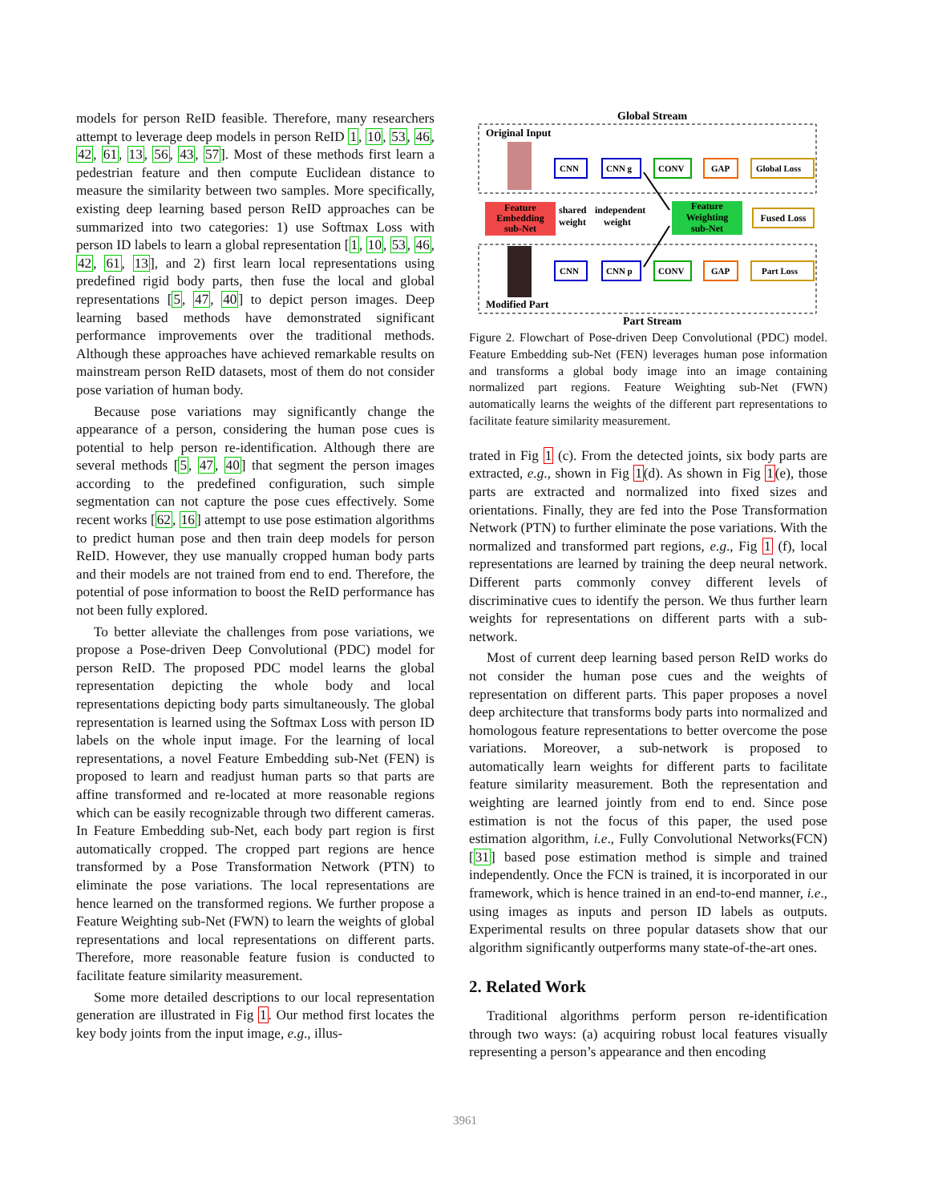models for person ReID feasible. Therefore, many researchers attempt to leverage deep models in person ReID 1, 10, 53, 46, 42, 61, 13, 56, 43, 57]. Most of these methods first learn a pedestrian feature and then compute Euclidean distance to measure the similarity between two samples. More specifically, existing deep learning based person ReID approaches can be summarized into two categories: 1) use Softmax Loss with person ID labels to learn a global representation [1, 10, 53, 46, 42, 61, 13], and 2) first learn local representations using predefined rigid body parts, then fuse the local and global representations [5, 47, 40] to depict person images. Deep learning based methods have demonstrated significant performance improvements over the traditional methods. Although these approaches have achieved remarkable results on mainstream person ReID datasets, most of them do not consider pose variation of human body.
Because pose variations may significantly change the appearance of a person, considering the human pose cues is potential to help person re-identification. Although there are several methods [5, 47, 40] that segment the person images according to the predefined configuration, such simple segmentation can not capture the pose cues effectively. Some recent works [62, 16] attempt to use pose estimation algorithms to predict human pose and then train deep models for person ReID. However, they use manually cropped human body parts and their models are not trained from end to end. Therefore, the potential of pose information to boost the ReID performance has not been fully explored.
To better alleviate the challenges from pose variations, we propose a Pose-driven Deep Convolutional (PDC) model for person ReID. The proposed PDC model learns the global representation depicting the whole body and local representations depicting body parts simultaneously. The global representation is learned using the Softmax Loss with person ID labels on the whole input image. For the learning of local representations, a novel Feature Embedding sub-Net (FEN) is proposed to learn and readjust human parts so that parts are affine transformed and re-located at more reasonable regions which can be easily recognizable through two different cameras. In Feature Embedding sub-Net, each body part region is first automatically cropped. The cropped part regions are hence transformed by a Pose Transformation Network (PTN) to eliminate the pose variations. The local representations are hence learned on the transformed regions. We further propose a Feature Weighting sub-Net (FWN) to learn the weights of global representations and local representations on different parts. Therefore, more reasonable feature fusion is conducted to facilitate feature similarity measurement.
Some more detailed descriptions to our local representation generation are illustrated in Fig 1. Our method first locates the key body joints from the input image, e.g., illus-
Global Stream
Original Input
Feature
Embedding
sub-Net
shared
weight
independent
weight
Feature
Weighting
sub-Net
Fused Loss
Modified Part
CNN
CNN g
CONV
GAP
Global Loss
CNN
CNN p
CONV
GAP
Part Loss
Part Stream
Figure 2. Flowchart of Pose-driven Deep Convolutional (PDC) model. Feature Embedding sub-Net (FEN) leverages human pose information and transforms a global body image into an image containing normalized part regions. Feature Weighting sub-Net (FWN) automatically learns the weights of the different part representations to facilitate feature similarity measurement.
trated in Fig 1 (c). From the detected joints, six body parts are extracted, e.g., shown in Fig 1(d). As shown in Fig 1(e), those parts are extracted and normalized into fixed sizes and orientations. Finally, they are fed into the Pose Transformation Network (PTN) to further eliminate the pose variations. With the normalized and transformed part regions, e.g., Fig 1 (f), local representations are learned by training the deep neural network. Different parts commonly convey different levels of discriminative cues to identify the person. We thus further learn weights for representations on different parts with a sub-network.
Most of current deep learning based person ReID works do not consider the human pose cues and the weights of representation on different parts. This paper proposes a novel deep architecture that transforms body parts into normalized and homologous feature representations to better overcome the pose variations. Moreover, a sub-network is proposed to automatically learn weights for different parts to facilitate feature similarity measurement. Both the representation and weighting are learned jointly from end to end. Since pose estimation is not the focus of this paper, the used pose estimation algorithm, i.e., Fully Convolutional Networks(FCN) [31] based pose estimation method is simple and trained independently. Once the FCN is trained, it is incorporated in our framework, which is hence trained in an end-to-end manner, i.e., using images as inputs and person ID labels as outputs. Experimental results on three popular datasets show that our algorithm significantly outperforms many state-of-the-art ones.
2. Related Work
Traditional algorithms perform person re-identification through two ways: (a) acquiring robust local features visually representing a person’s appearance and then encoding
3961